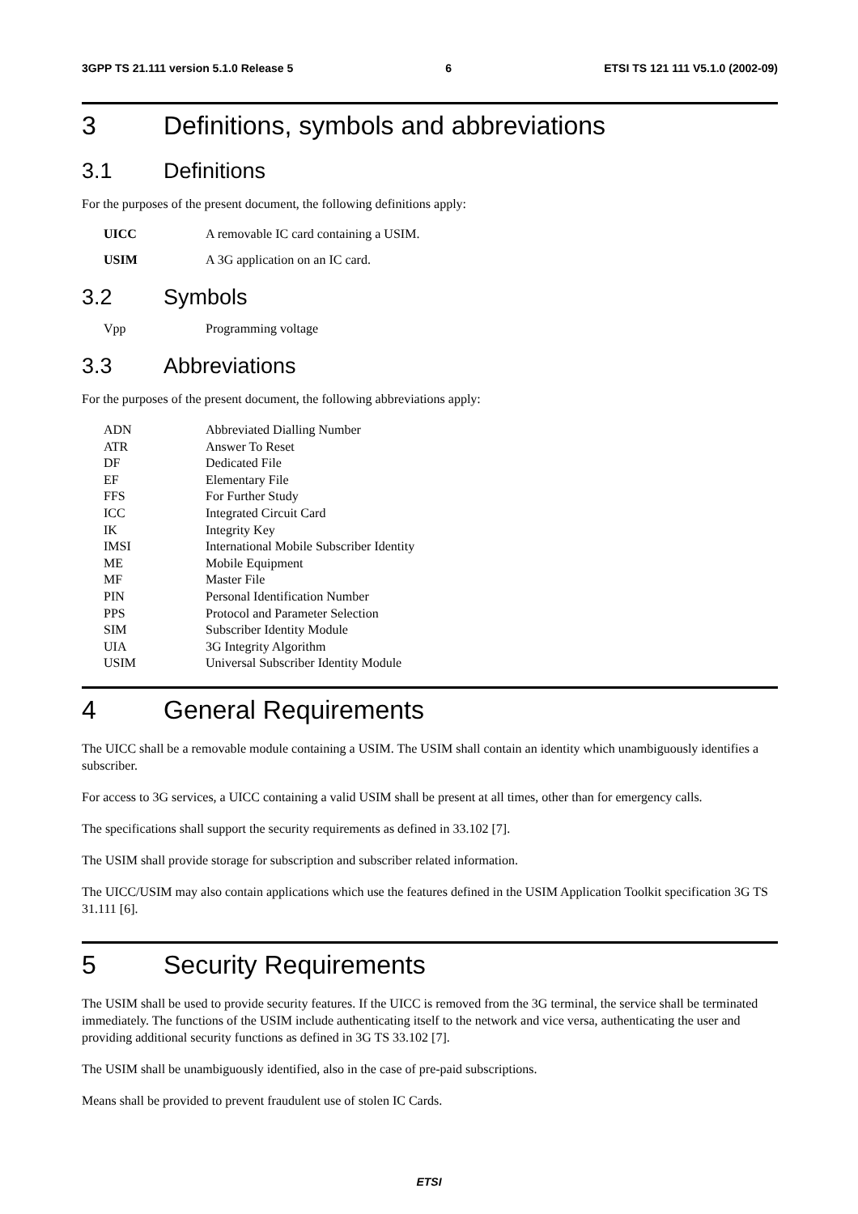3GPP TS 21.111 version 5.1.0 Release 5 6 ETSI TS 121 111 V5.1.0 (2002-09)
3 Definitions, symbols and abbreviations
3.1 Definitions
For the purposes of the present document, the following definitions apply:
UICC A removable IC card containing a USIM.
USIM A 3G application on an IC card.
3.2 Symbols
Vpp Programming voltage
3.3 Abbreviations
For the purposes of the present document, the following abbreviations apply:
ADN Abbreviated Dialling Number
ATR Answer To Reset
DF Dedicated File
EF Elementary File
FFS For Further Study
ICC Integrated Circuit Card
IK Integrity Key
IMSI International Mobile Subscriber Identity
ME Mobile Equipment
MF Master File
PIN Personal Identification Number
PPS Protocol and Parameter Selection
SIM Subscriber Identity Module
UIA 3G Integrity Algorithm
USIM Universal Subscriber Identity Module
4 General Requirements
The UICC shall be a removable module containing a USIM. The USIM shall contain an identity which unambiguously identifies a subscriber.
For access to 3G services, a UICC containing a valid USIM shall be present at all times, other than for emergency calls.
The specifications shall support the security requirements as defined in 33.102 [7].
The USIM shall provide storage for subscription and subscriber related information.
The UICC/USIM may also contain applications which use the features defined in the USIM Application Toolkit specification 3G TS 31.111 [6].
5 Security Requirements
The USIM shall be used to provide security features. If the UICC is removed from the 3G terminal, the service shall be terminated immediately. The functions of the USIM include authenticating itself to the network and vice versa, authenticating the user and providing additional security functions as defined in 3G TS 33.102 [7].
The USIM shall be unambiguously identified, also in the case of pre-paid subscriptions.
Means shall be provided to prevent fraudulent use of stolen IC Cards.
ETSI